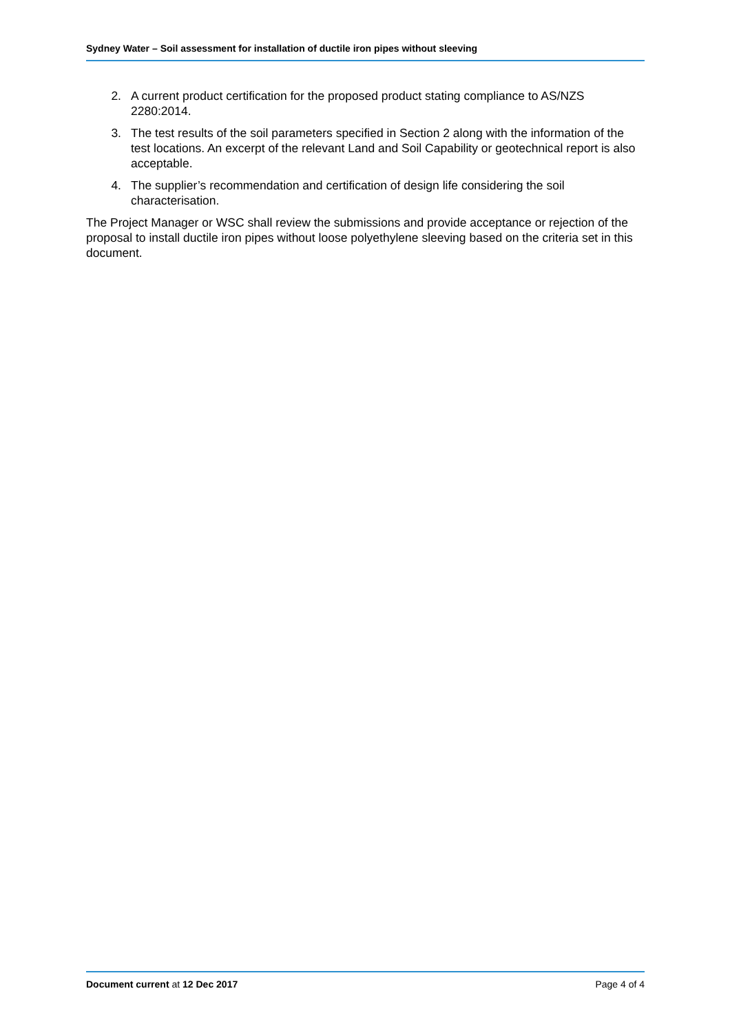Sydney Water – Soil assessment for installation of ductile iron pipes without sleeving
2. A current product certification for the proposed product stating compliance to AS/NZS 2280:2014.
3. The test results of the soil parameters specified in Section 2 along with the information of the test locations. An excerpt of the relevant Land and Soil Capability or geotechnical report is also acceptable.
4. The supplier’s recommendation and certification of design life considering the soil characterisation.
The Project Manager or WSC shall review the submissions and provide acceptance or rejection of the proposal to install ductile iron pipes without loose polyethylene sleeving based on the criteria set in this document.
Document current at 12 Dec 2017 Page 4 of 4